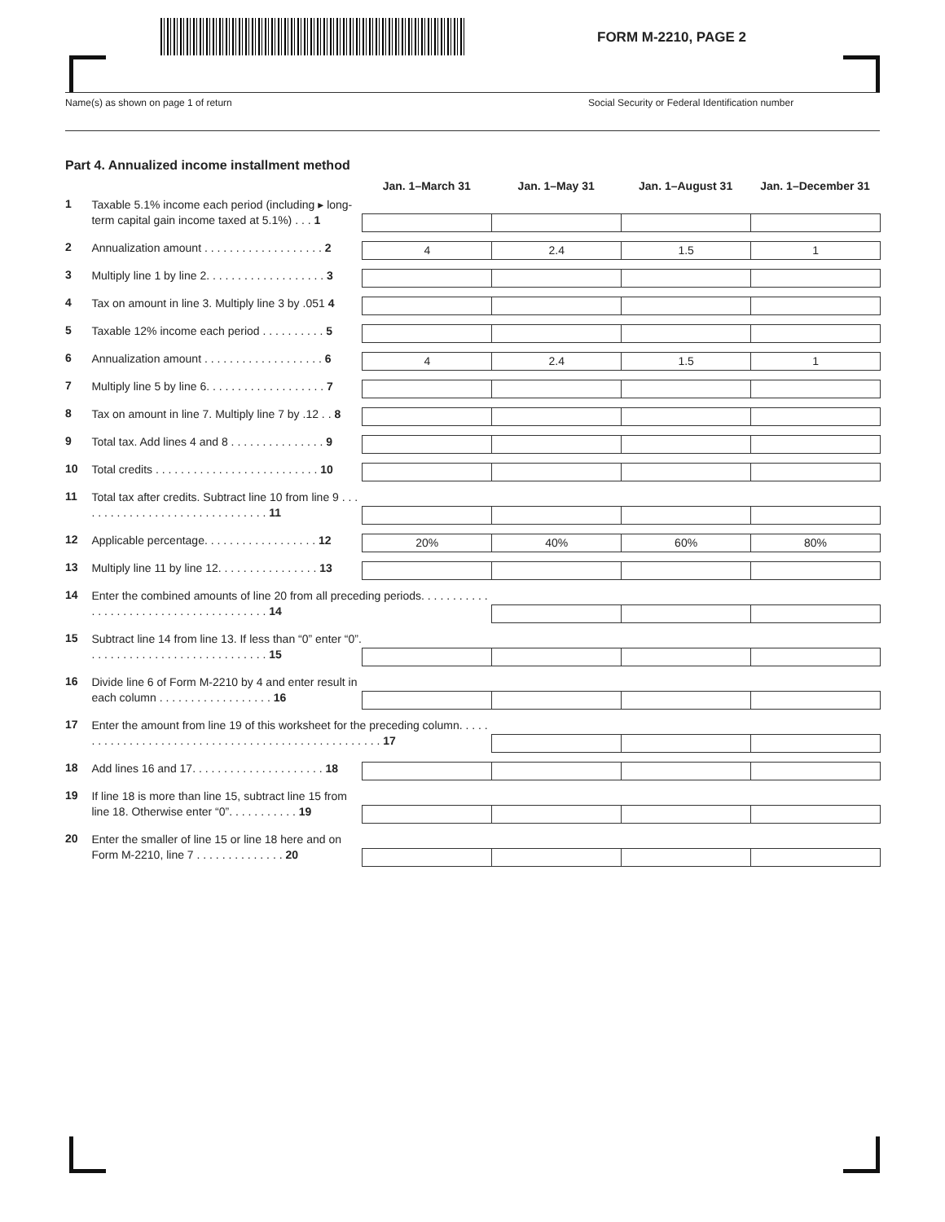FORM M-2210, PAGE 2
Name(s) as shown on page 1 of return Social Security or Federal Identification number
Part 4. Annualized income installment method
| | | Jan. 1–March 31 | Jan. 1–May 31 | Jan. 1–August 31 | Jan. 1–December 31 |
| --- | --- | --- | --- | --- | --- |
| 1 | Taxable 5.1% income each period (including ▸ long-term capital gain income taxed at 5.1%) . . . 1 | | | | |
| 2 | Annualization amount . . . . . . . . . . . . . . . . . . . 2 | 4 | 2.4 | 1.5 | 1 |
| 3 | Multiply line 1 by line 2. . . . . . . . . . . . . . . . . . . 3 | | | | |
| 4 | Tax on amount in line 3. Multiply line 3 by .051 4 | | | | |
| 5 | Taxable 12% income each period . . . . . . . . . . 5 | | | | |
| 6 | Annualization amount . . . . . . . . . . . . . . . . . . . 6 | 4 | 2.4 | 1.5 | 1 |
| 7 | Multiply line 5 by line 6. . . . . . . . . . . . . . . . . . . 7 | | | | |
| 8 | Tax on amount in line 7. Multiply line 7 by .12 . . 8 | | | | |
| 9 | Total tax. Add lines 4 and 8 . . . . . . . . . . . . . . . 9 | | | | |
| 10 | Total credits . . . . . . . . . . . . . . . . . . . . . . . . . . 10 | | | | |
| 11 | Total tax after credits. Subtract line 10 from line 9 . . . . . . . . . . . . . . . . . . . . . . . . . . . . . . . 11 | | | | |
| 12 | Applicable percentage. . . . . . . . . . . . . . . . . . 12 | 20% | 40% | 60% | 80% |
| 13 | Multiply line 11 by line 12. . . . . . . . . . . . . . . . 13 | | | | |
| 14 | Enter the combined amounts of line 20 from all preceding periods. . . . . . . . . . . . . . . . . . . . . . . . . . . . . . . . . . . . . . . 14 | | | | |
| 15 | Subtract line 14 from line 13. If less than “0” enter “0”. . . . . . . . . . . . . . . . . . . . . . . . . . . . . 15 | | | | |
| 16 | Divide line 6 of Form M-2210 by 4 and enter result in each column . . . . . . . . . . . . . . . . . . 16 | | | | |
| 17 | Enter the amount from line 19 of this worksheet for the preceding column. . . . . . . . . . . . . . . . . . . . . . . . . . . . . . . . . . . . . . . . . . . . . . . . . . . 17 | | | | |
| 18 | Add lines 16 and 17. . . . . . . . . . . . . . . . . . . . . 18 | | | | |
| 19 | If line 18 is more than line 15, subtract line 15 from line 18. Otherwise enter “0”. . . . . . . . . . . 19 | | | | |
| 20 | Enter the smaller of line 15 or line 18 here and on Form M-2210, line 7 . . . . . . . . . . . . . . 20 | | | | |